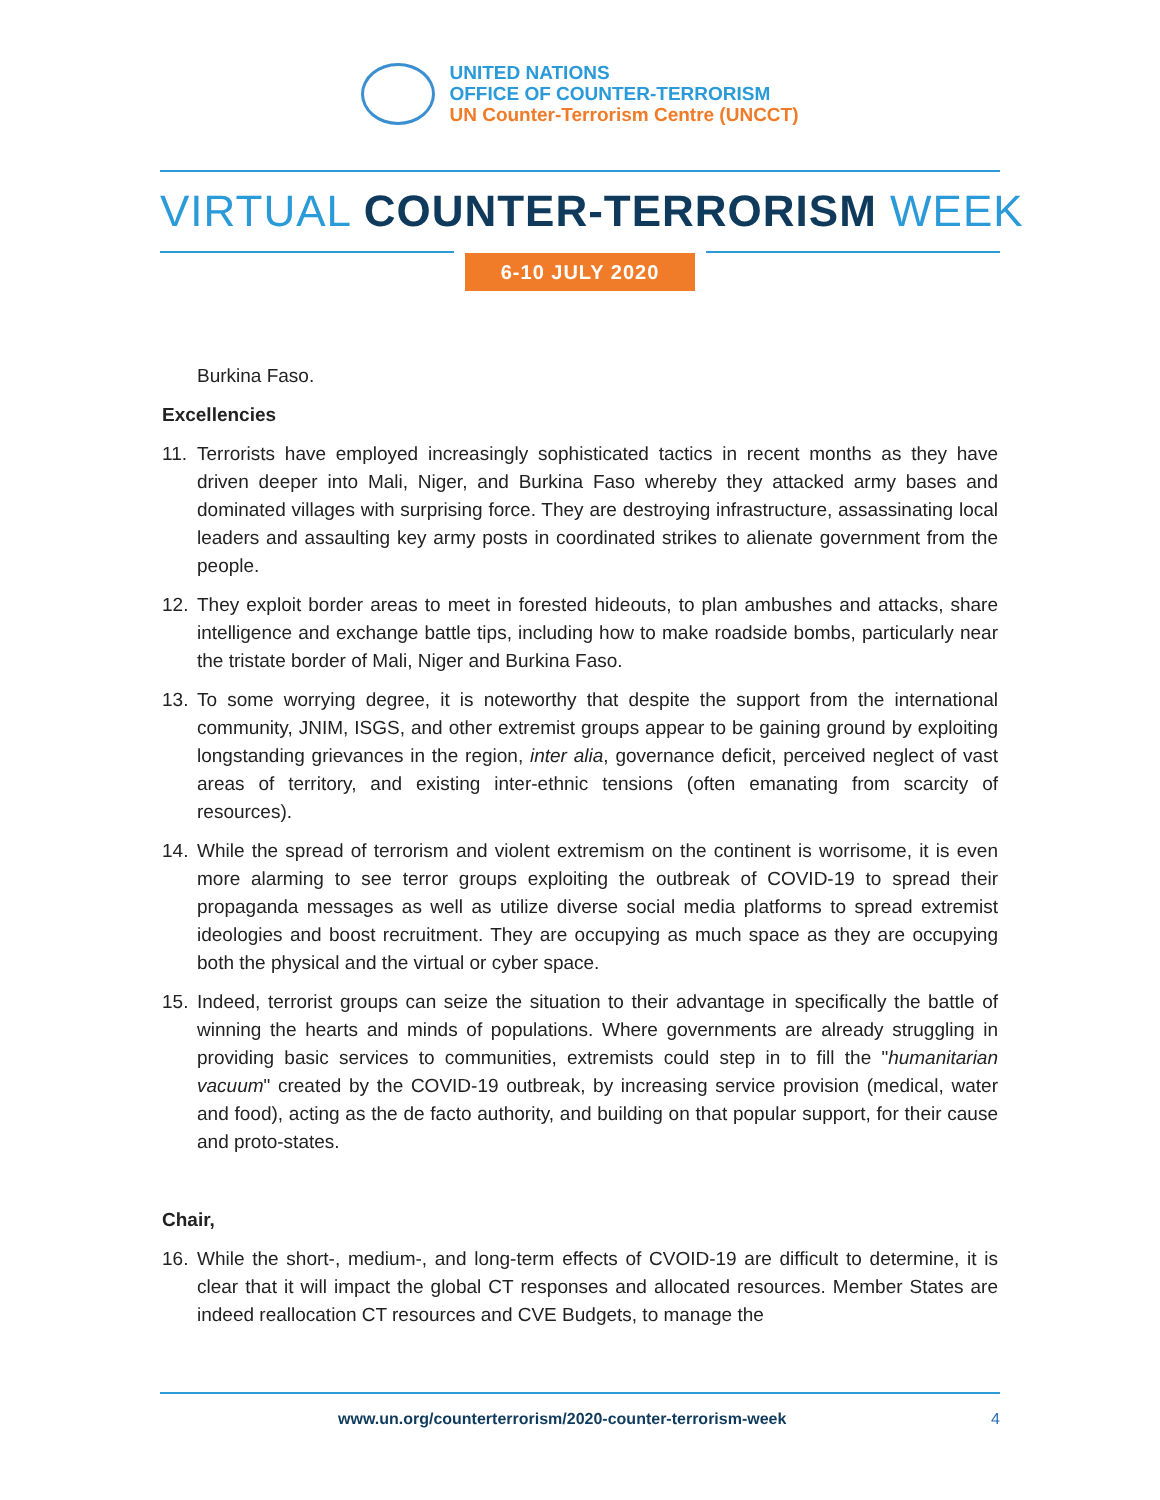UNITED NATIONS
OFFICE OF COUNTER-TERRORISM
UN Counter-Terrorism Centre (UNCCT)
VIRTUAL COUNTER-TERRORISM WEEK
6-10 JULY 2020
Burkina Faso.
Excellencies
11. Terrorists have employed increasingly sophisticated tactics in recent months as they have driven deeper into Mali, Niger, and Burkina Faso whereby they attacked army bases and dominated villages with surprising force. They are destroying infrastructure, assassinating local leaders and assaulting key army posts in coordinated strikes to alienate government from the people.
12. They exploit border areas to meet in forested hideouts, to plan ambushes and attacks, share intelligence and exchange battle tips, including how to make roadside bombs, particularly near the tristate border of Mali, Niger and Burkina Faso.
13. To some worrying degree, it is noteworthy that despite the support from the international community, JNIM, ISGS, and other extremist groups appear to be gaining ground by exploiting longstanding grievances in the region, inter alia, governance deficit, perceived neglect of vast areas of territory, and existing inter-ethnic tensions (often emanating from scarcity of resources).
14. While the spread of terrorism and violent extremism on the continent is worrisome, it is even more alarming to see terror groups exploiting the outbreak of COVID-19 to spread their propaganda messages as well as utilize diverse social media platforms to spread extremist ideologies and boost recruitment. They are occupying as much space as they are occupying both the physical and the virtual or cyber space.
15. Indeed, terrorist groups can seize the situation to their advantage in specifically the battle of winning the hearts and minds of populations. Where governments are already struggling in providing basic services to communities, extremists could step in to fill the "humanitarian vacuum" created by the COVID-19 outbreak, by increasing service provision (medical, water and food), acting as the de facto authority, and building on that popular support, for their cause and proto-states.
Chair,
16. While the short-, medium-, and long-term effects of CVOID-19 are difficult to determine, it is clear that it will impact the global CT responses and allocated resources. Member States are indeed reallocation CT resources and CVE Budgets, to manage the
www.un.org/counterterrorism/2020-counter-terrorism-week 4